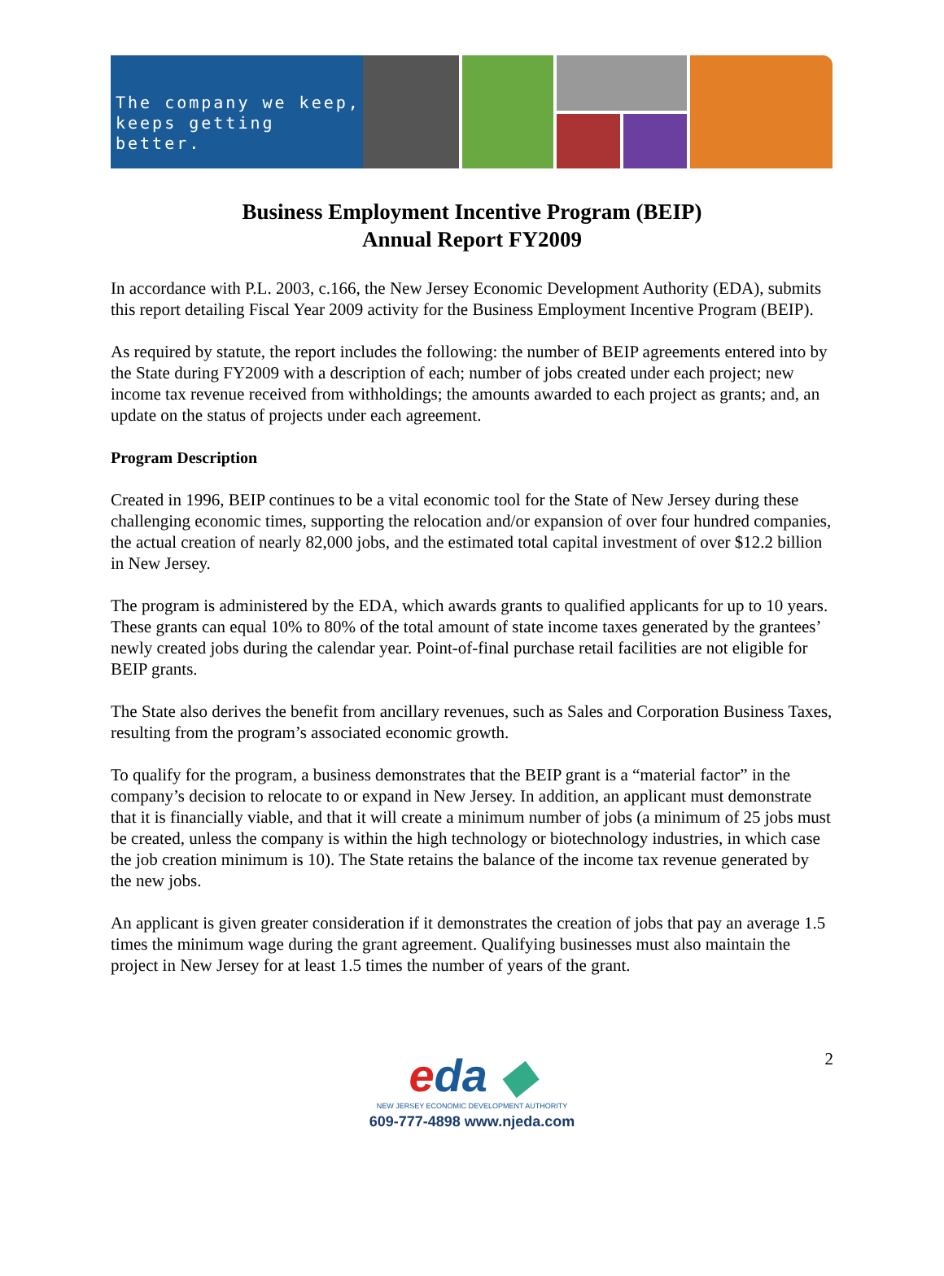The company we keep,
keeps getting better.
Business Employment Incentive Program (BEIP)
Annual Report FY2009
In accordance with P.L. 2003, c.166, the New Jersey Economic Development Authority (EDA), submits this report detailing Fiscal Year 2009 activity for the Business Employment Incentive Program (BEIP).
As required by statute, the report includes the following: the number of BEIP agreements entered into by the State during FY2009 with a description of each; number of jobs created under each project; new income tax revenue received from withholdings; the amounts awarded to each project as grants; and, an update on the status of projects under each agreement.
Program Description
Created in 1996, BEIP continues to be a vital economic tool for the State of New Jersey during these challenging economic times, supporting the relocation and/or expansion of over four hundred companies, the actual creation of nearly 82,000 jobs, and the estimated total capital investment of over $12.2 billion in New Jersey.
The program is administered by the EDA, which awards grants to qualified applicants for up to 10 years. These grants can equal 10% to 80% of the total amount of state income taxes generated by the grantees’ newly created jobs during the calendar year. Point-of-final purchase retail facilities are not eligible for BEIP grants.
The State also derives the benefit from ancillary revenues, such as Sales and Corporation Business Taxes, resulting from the program’s associated economic growth.
To qualify for the program, a business demonstrates that the BEIP grant is a “material factor” in the company’s decision to relocate to or expand in New Jersey. In addition, an applicant must demonstrate that it is financially viable, and that it will create a minimum number of jobs (a minimum of 25 jobs must be created, unless the company is within the high technology or biotechnology industries, in which case the job creation minimum is 10). The State retains the balance of the income tax revenue generated by the new jobs.
An applicant is given greater consideration if it demonstrates the creation of jobs that pay an average 1.5 times the minimum wage during the grant agreement. Qualifying businesses must also maintain the project in New Jersey for at least 1.5 times the number of years of the grant.
2
eda ◆
NEW JERSEY ECONOMIC DEVELOPMENT AUTHORITY
609-777-4898 www.njeda.com